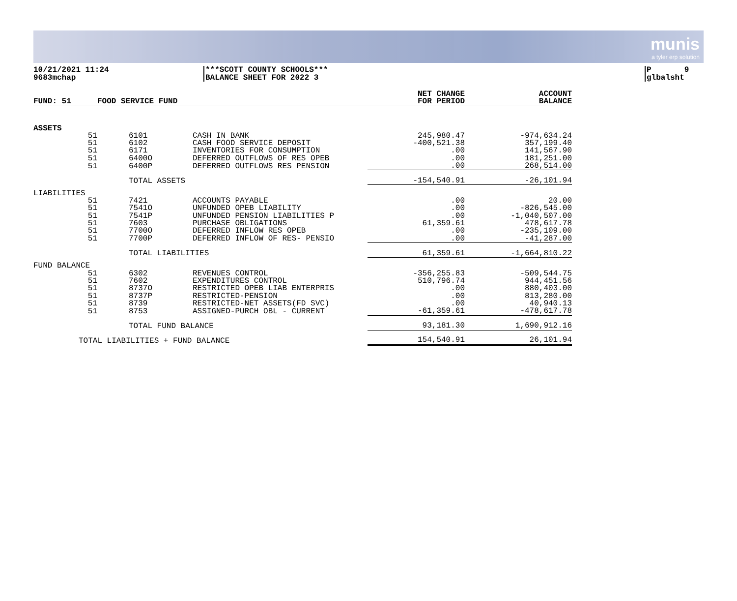munis
a tyler erp solution
10/21/2021 11:24
9683mchap
***SCOTT COUNTY SCHOOLS***
BALANCE SHEET FOR 2022 3
P 9
glbalsht
| FUND: 51 | FOOD SERVICE FUND | | | NET CHANGE FOR PERIOD | ACCOUNT BALANCE |
| --- | --- | --- | --- | --- | --- |
| ASSETS | | | | | |
| 51 | 6101 | CASH IN BANK | | 245,980.47 | -974,634.24 |
| 51 | 6102 | CASH FOOD SERVICE DEPOSIT | | -400,521.38 | 357,199.40 |
| 51 | 6171 | INVENTORIES FOR CONSUMPTION | | .00 | 141,567.90 |
| 51 | 6400O | DEFERRED OUTFLOWS OF RES OPEB | | .00 | 181,251.00 |
| 51 | 6400P | DEFERRED OUTFLOWS RES PENSION | | .00 | 268,514.00 |
| | TOTAL ASSETS | | | -154,540.91 | -26,101.94 |
| LIABILITIES | | | | | |
| 51 | 7421 | ACCOUNTS PAYABLE | | .00 | 20.00 |
| 51 | 7541O | UNFUNDED OPEB LIABILITY | | .00 | -826,545.00 |
| 51 | 7541P | UNFUNDED PENSION LIABILITIES P | | .00 | -1,040,507.00 |
| 51 | 7603 | PURCHASE OBLIGATIONS | | 61,359.61 | 478,617.78 |
| 51 | 7700O | DEFERRED INFLOW RES OPEB | | .00 | -235,109.00 |
| 51 | 7700P | DEFERRED INFLOW OF RES- PENSIO | | .00 | -41,287.00 |
| | TOTAL LIABILITIES | | | 61,359.61 | -1,664,810.22 |
| FUND BALANCE | | | | | |
| 51 | 6302 | REVENUES CONTROL | | -356,255.83 | -509,544.75 |
| 51 | 7602 | EXPENDITURES CONTROL | | 510,796.74 | 944,451.56 |
| 51 | 8737O | RESTRICTED OPEB LIAB ENTERPRIS | | .00 | 880,403.00 |
| 51 | 8737P | RESTRICTED-PENSION | | .00 | 813,280.00 |
| 51 | 8739 | RESTRICTED-NET ASSETS(FD SVC) | | .00 | 40,940.13 |
| 51 | 8753 | ASSIGNED-PURCH OBL - CURRENT | | -61,359.61 | -478,617.78 |
| | TOTAL FUND BALANCE | | | 93,181.30 | 1,690,912.16 |
| TOTAL LIABILITIES + FUND BALANCE | | | | 154,540.91 | 26,101.94 |